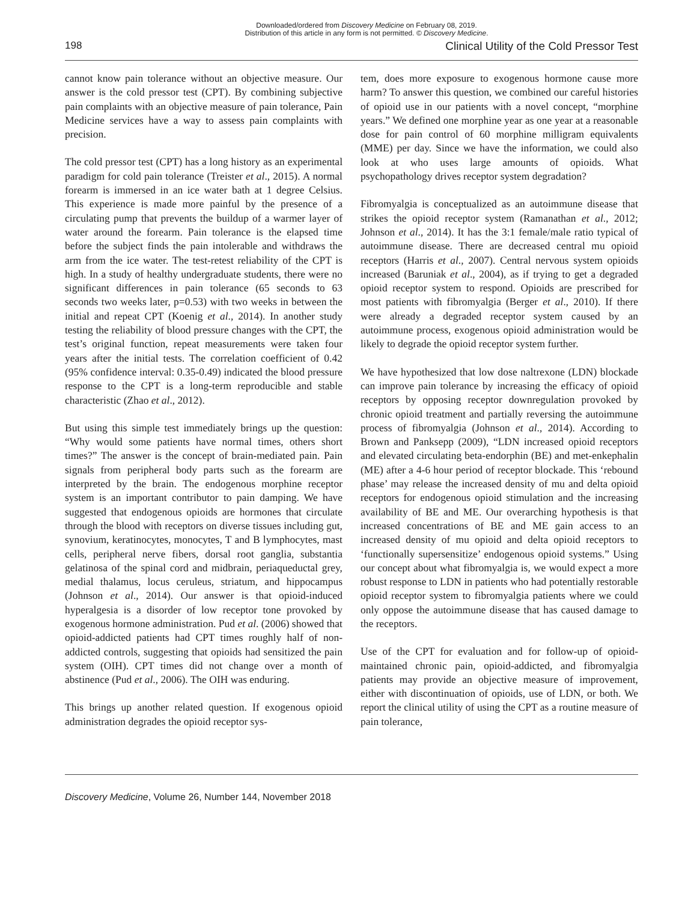Downloaded/ordered from Discovery Medicine on February 08, 2019.
Distribution of this article in any form is not permitted. © Discovery Medicine.
198 Clinical Utility of the Cold Pressor Test
cannot know pain tolerance without an objective measure. Our answer is the cold pressor test (CPT). By combining subjective pain complaints with an objective measure of pain tolerance, Pain Medicine services have a way to assess pain complaints with precision.
The cold pressor test (CPT) has a long history as an experimental paradigm for cold pain tolerance (Treister et al., 2015). A normal forearm is immersed in an ice water bath at 1 degree Celsius. This experience is made more painful by the presence of a circulating pump that prevents the buildup of a warmer layer of water around the forearm. Pain tolerance is the elapsed time before the subject finds the pain intolerable and withdraws the arm from the ice water. The test-retest reliability of the CPT is high. In a study of healthy undergraduate students, there were no significant differences in pain tolerance (65 seconds to 63 seconds two weeks later, p=0.53) with two weeks in between the initial and repeat CPT (Koenig et al., 2014). In another study testing the reliability of blood pressure changes with the CPT, the test’s original function, repeat measurements were taken four years after the initial tests. The correlation coefficient of 0.42 (95% confidence interval: 0.35-0.49) indicated the blood pressure response to the CPT is a long-term reproducible and stable characteristic (Zhao et al., 2012).
But using this simple test immediately brings up the question: “Why would some patients have normal times, others short times?” The answer is the concept of brain-mediated pain. Pain signals from peripheral body parts such as the forearm are interpreted by the brain. The endogenous morphine receptor system is an important contributor to pain damping. We have suggested that endogenous opioids are hormones that circulate through the blood with receptors on diverse tissues including gut, synovium, keratinocytes, monocytes, T and B lymphocytes, mast cells, peripheral nerve fibers, dorsal root ganglia, substantia gelatinosa of the spinal cord and midbrain, periaqueductal grey, medial thalamus, locus ceruleus, striatum, and hippocampus (Johnson et al., 2014). Our answer is that opioid-induced hyperalgesia is a disorder of low receptor tone provoked by exogenous hormone administration. Pud et al. (2006) showed that opioid-addicted patients had CPT times roughly half of non-addicted controls, suggesting that opioids had sensitized the pain system (OIH). CPT times did not change over a month of abstinence (Pud et al., 2006). The OIH was enduring.
This brings up another related question. If exogenous opioid administration degrades the opioid receptor sys-
tem, does more exposure to exogenous hormone cause more harm? To answer this question, we combined our careful histories of opioid use in our patients with a novel concept, “morphine years.” We defined one morphine year as one year at a reasonable dose for pain control of 60 morphine milligram equivalents (MME) per day. Since we have the information, we could also look at who uses large amounts of opioids. What psychopathology drives receptor system degradation?
Fibromyalgia is conceptualized as an autoimmune disease that strikes the opioid receptor system (Ramanathan et al., 2012; Johnson et al., 2014). It has the 3:1 female/male ratio typical of autoimmune disease. There are decreased central mu opioid receptors (Harris et al., 2007). Central nervous system opioids increased (Baruniak et al., 2004), as if trying to get a degraded opioid receptor system to respond. Opioids are prescribed for most patients with fibromyalgia (Berger et al., 2010). If there were already a degraded receptor system caused by an autoimmune process, exogenous opioid administration would be likely to degrade the opioid receptor system further.
We have hypothesized that low dose naltrexone (LDN) blockade can improve pain tolerance by increasing the efficacy of opioid receptors by opposing receptor downregulation provoked by chronic opioid treatment and partially reversing the autoimmune process of fibromyalgia (Johnson et al., 2014). According to Brown and Panksepp (2009), “LDN increased opioid receptors and elevated circulating beta-endorphin (BE) and met-enkephalin (ME) after a 4-6 hour period of receptor blockade. This ‘rebound phase’ may release the increased density of mu and delta opioid receptors for endogenous opioid stimulation and the increasing availability of BE and ME. Our overarching hypothesis is that increased concentrations of BE and ME gain access to an increased density of mu opioid and delta opioid receptors to ‘functionally supersensitize’ endogenous opioid systems.” Using our concept about what fibromyalgia is, we would expect a more robust response to LDN in patients who had potentially restorable opioid receptor system to fibromyalgia patients where we could only oppose the autoimmune disease that has caused damage to the receptors.
Use of the CPT for evaluation and for follow-up of opioid-maintained chronic pain, opioid-addicted, and fibromyalgia patients may provide an objective measure of improvement, either with discontinuation of opioids, use of LDN, or both. We report the clinical utility of using the CPT as a routine measure of pain tolerance,
Discovery Medicine, Volume 26, Number 144, November 2018